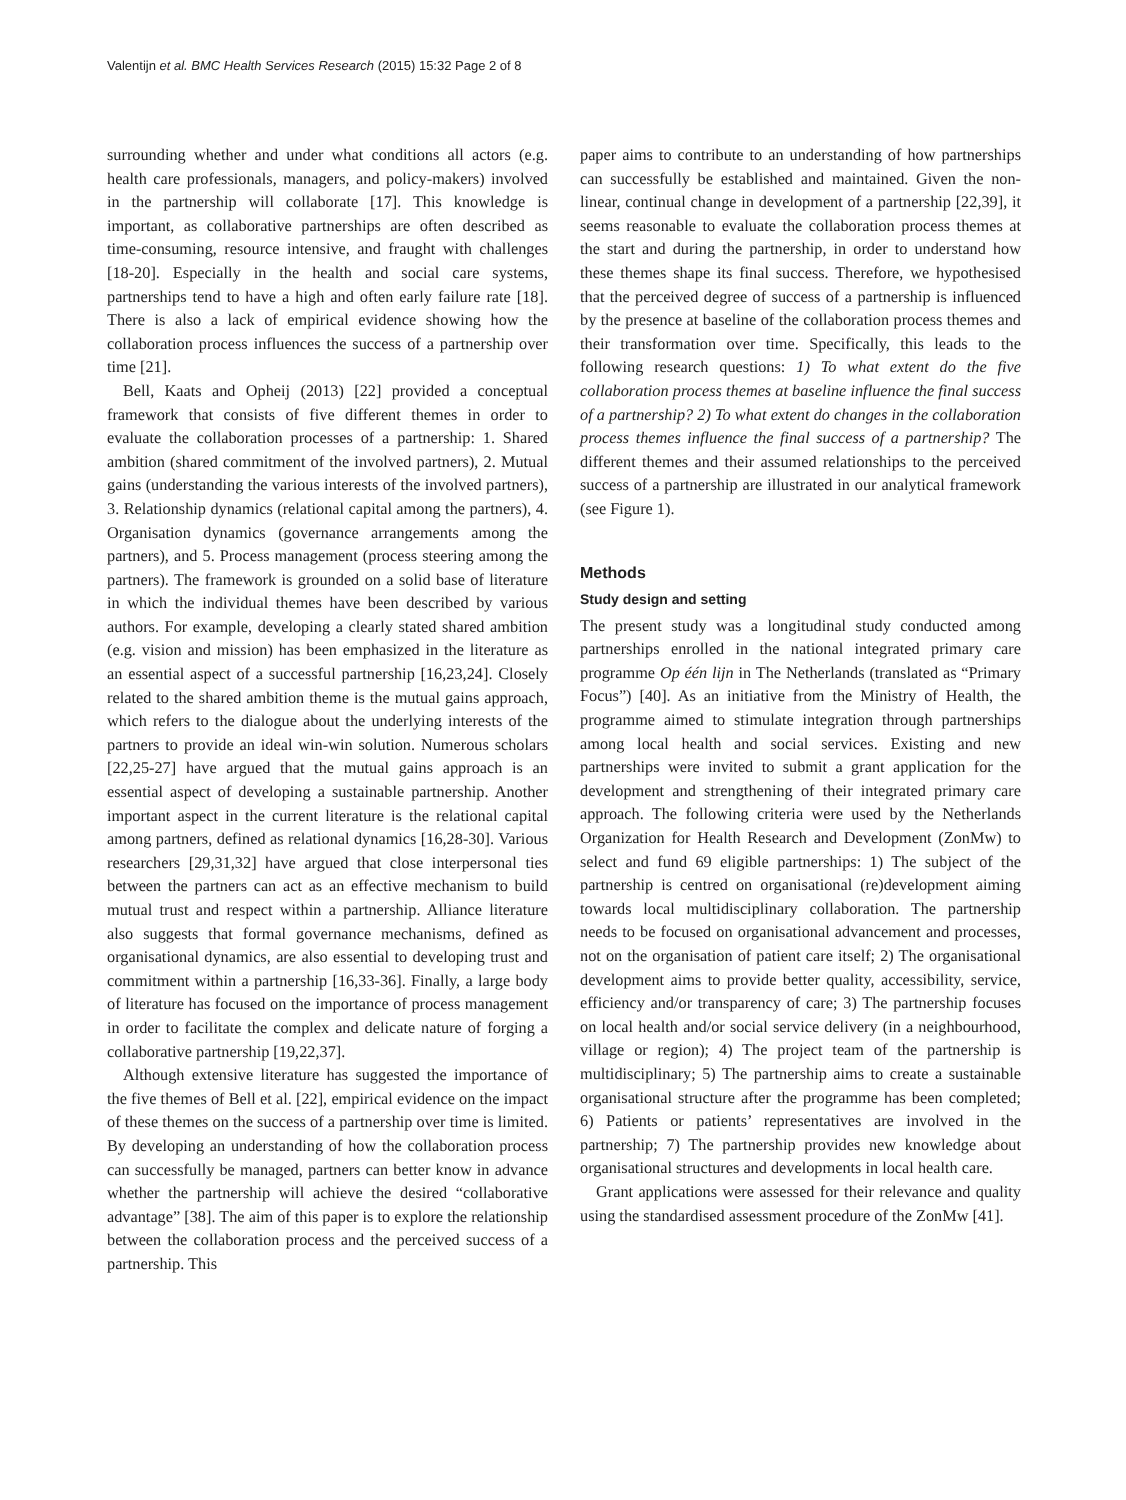Valentijn et al. BMC Health Services Research (2015) 15:32 Page 2 of 8
surrounding whether and under what conditions all actors (e.g. health care professionals, managers, and policy-makers) involved in the partnership will collaborate [17]. This knowledge is important, as collaborative partnerships are often described as time-consuming, resource intensive, and fraught with challenges [18-20]. Especially in the health and social care systems, partnerships tend to have a high and often early failure rate [18]. There is also a lack of empirical evidence showing how the collaboration process influences the success of a partnership over time [21].
Bell, Kaats and Opheij (2013) [22] provided a conceptual framework that consists of five different themes in order to evaluate the collaboration processes of a partnership: 1. Shared ambition (shared commitment of the involved partners), 2. Mutual gains (understanding the various interests of the involved partners), 3. Relationship dynamics (relational capital among the partners), 4. Organisation dynamics (governance arrangements among the partners), and 5. Process management (process steering among the partners). The framework is grounded on a solid base of literature in which the individual themes have been described by various authors. For example, developing a clearly stated shared ambition (e.g. vision and mission) has been emphasized in the literature as an essential aspect of a successful partnership [16,23,24]. Closely related to the shared ambition theme is the mutual gains approach, which refers to the dialogue about the underlying interests of the partners to provide an ideal win-win solution. Numerous scholars [22,25-27] have argued that the mutual gains approach is an essential aspect of developing a sustainable partnership. Another important aspect in the current literature is the relational capital among partners, defined as relational dynamics [16,28-30]. Various researchers [29,31,32] have argued that close interpersonal ties between the partners can act as an effective mechanism to build mutual trust and respect within a partnership. Alliance literature also suggests that formal governance mechanisms, defined as organisational dynamics, are also essential to developing trust and commitment within a partnership [16,33-36]. Finally, a large body of literature has focused on the importance of process management in order to facilitate the complex and delicate nature of forging a collaborative partnership [19,22,37].
Although extensive literature has suggested the importance of the five themes of Bell et al. [22], empirical evidence on the impact of these themes on the success of a partnership over time is limited. By developing an understanding of how the collaboration process can successfully be managed, partners can better know in advance whether the partnership will achieve the desired “collaborative advantage” [38]. The aim of this paper is to explore the relationship between the collaboration process and the perceived success of a partnership. This
paper aims to contribute to an understanding of how partnerships can successfully be established and maintained. Given the non-linear, continual change in development of a partnership [22,39], it seems reasonable to evaluate the collaboration process themes at the start and during the partnership, in order to understand how these themes shape its final success. Therefore, we hypothesised that the perceived degree of success of a partnership is influenced by the presence at baseline of the collaboration process themes and their transformation over time. Specifically, this leads to the following research questions: 1) To what extent do the five collaboration process themes at baseline influence the final success of a partnership? 2) To what extent do changes in the collaboration process themes influence the final success of a partnership? The different themes and their assumed relationships to the perceived success of a partnership are illustrated in our analytical framework (see Figure 1).
Methods
Study design and setting
The present study was a longitudinal study conducted among partnerships enrolled in the national integrated primary care programme Op één lijn in The Netherlands (translated as “Primary Focus”) [40]. As an initiative from the Ministry of Health, the programme aimed to stimulate integration through partnerships among local health and social services. Existing and new partnerships were invited to submit a grant application for the development and strengthening of their integrated primary care approach. The following criteria were used by the Netherlands Organization for Health Research and Development (ZonMw) to select and fund 69 eligible partnerships: 1) The subject of the partnership is centred on organisational (re)development aiming towards local multidisciplinary collaboration. The partnership needs to be focused on organisational advancement and processes, not on the organisation of patient care itself; 2) The organisational development aims to provide better quality, accessibility, service, efficiency and/or transparency of care; 3) The partnership focuses on local health and/or social service delivery (in a neighbourhood, village or region); 4) The project team of the partnership is multidisciplinary; 5) The partnership aims to create a sustainable organisational structure after the programme has been completed; 6) Patients or patients’ representatives are involved in the partnership; 7) The partnership provides new knowledge about organisational structures and developments in local health care.
Grant applications were assessed for their relevance and quality using the standardised assessment procedure of the ZonMw [41].